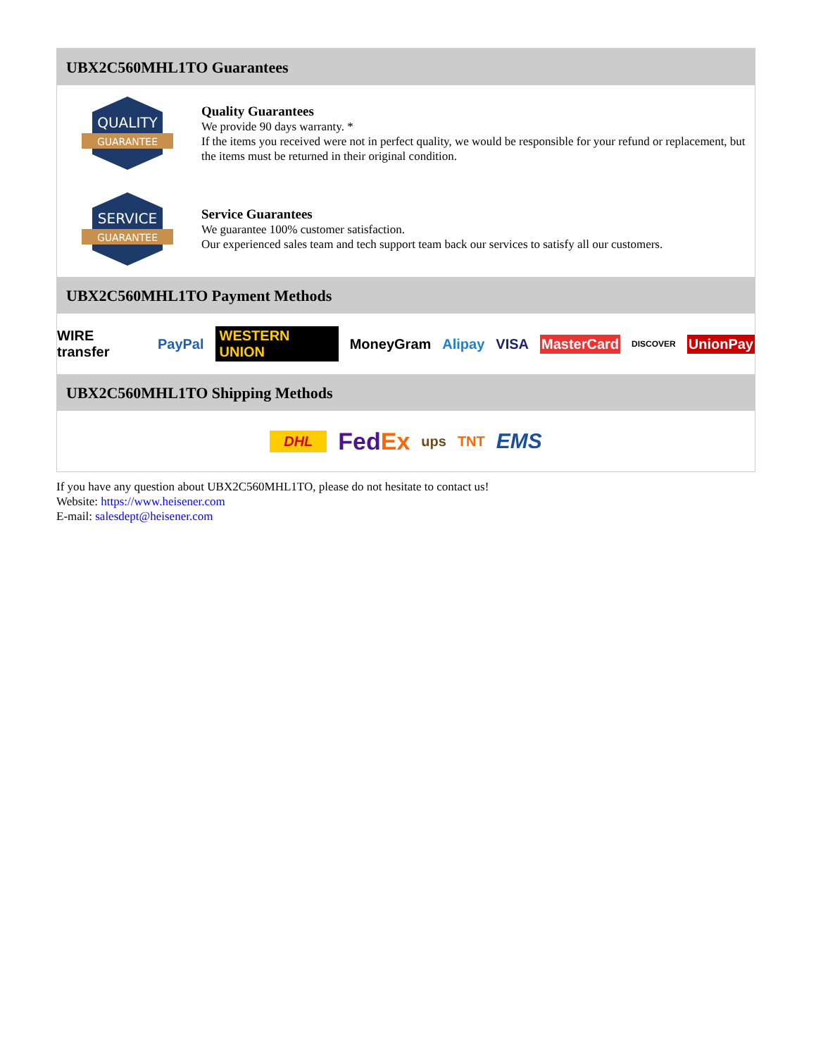UBX2C560MHL1TO Guarantees
QUALITY
GUARANTEE
Quality Guarantees
We provide 90 days warranty. *
If the items you received were not in perfect quality, we would be responsible for your refund or replacement, but the items must be returned in their original condition.
SERVICE
GUARANTEE
Service Guarantees
We guarantee 100% customer satisfaction.
Our experienced sales team and tech support team back our services to satisfy all our customers.
UBX2C560MHL1TO Payment Methods
WIRE transfer PayPal WESTERN UNION MoneyGram Alipay VISA MasterCard DISCOVER UnionPay
UBX2C560MHL1TO Shipping Methods
DHL FedEx ups TNT EMS
If you have any question about UBX2C560MHL1TO, please do not hesitate to contact us!
Website: https://www.heisener.com
E-mail: salesdept@heisener.com